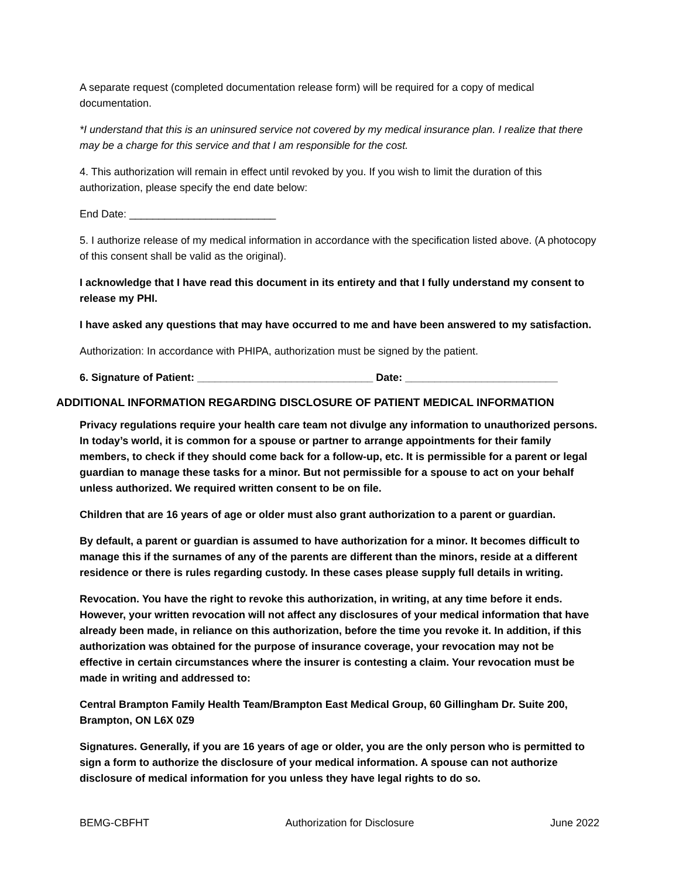A separate request (completed documentation release form) will be required for a copy of medical documentation.
*I understand that this is an uninsured service not covered by my medical insurance plan. I realize that there may be a charge for this service and that I am responsible for the cost.
4. This authorization will remain in effect until revoked by you. If you wish to limit the duration of this authorization, please specify the end date below:
End Date: _________________________
5. I authorize release of my medical information in accordance with the specification listed above. (A photocopy of this consent shall be valid as the original).
I acknowledge that I have read this document in its entirety and that I fully understand my consent to release my PHI.
I have asked any questions that may have occurred to me and have been answered to my satisfaction.
Authorization: In accordance with PHIPA, authorization must be signed by the patient.
6. Signature of Patient: ______________________________ Date: __________________________
ADDITIONAL INFORMATION REGARDING DISCLOSURE OF PATIENT MEDICAL INFORMATION
Privacy regulations require your health care team not divulge any information to unauthorized persons. In today’s world, it is common for a spouse or partner to arrange appointments for their family members, to check if they should come back for a follow-up, etc. It is permissible for a parent or legal guardian to manage these tasks for a minor. But not permissible for a spouse to act on your behalf unless authorized. We required written consent to be on file.
Children that are 16 years of age or older must also grant authorization to a parent or guardian.
By default, a parent or guardian is assumed to have authorization for a minor. It becomes difficult to manage this if the surnames of any of the parents are different than the minors, reside at a different residence or there is rules regarding custody. In these cases please supply full details in writing.
Revocation. You have the right to revoke this authorization, in writing, at any time before it ends. However, your written revocation will not affect any disclosures of your medical information that have already been made, in reliance on this authorization, before the time you revoke it. In addition, if this authorization was obtained for the purpose of insurance coverage, your revocation may not be effective in certain circumstances where the insurer is contesting a claim. Your revocation must be made in writing and addressed to:
Central Brampton Family Health Team/Brampton East Medical Group, 60 Gillingham Dr. Suite 200, Brampton, ON L6X 0Z9
Signatures. Generally, if you are 16 years of age or older, you are the only person who is permitted to sign a form to authorize the disclosure of your medical information. A spouse can not authorize disclosure of medical information for you unless they have legal rights to do so.
BEMG-CBFHT Authorization for Disclosure June 2022